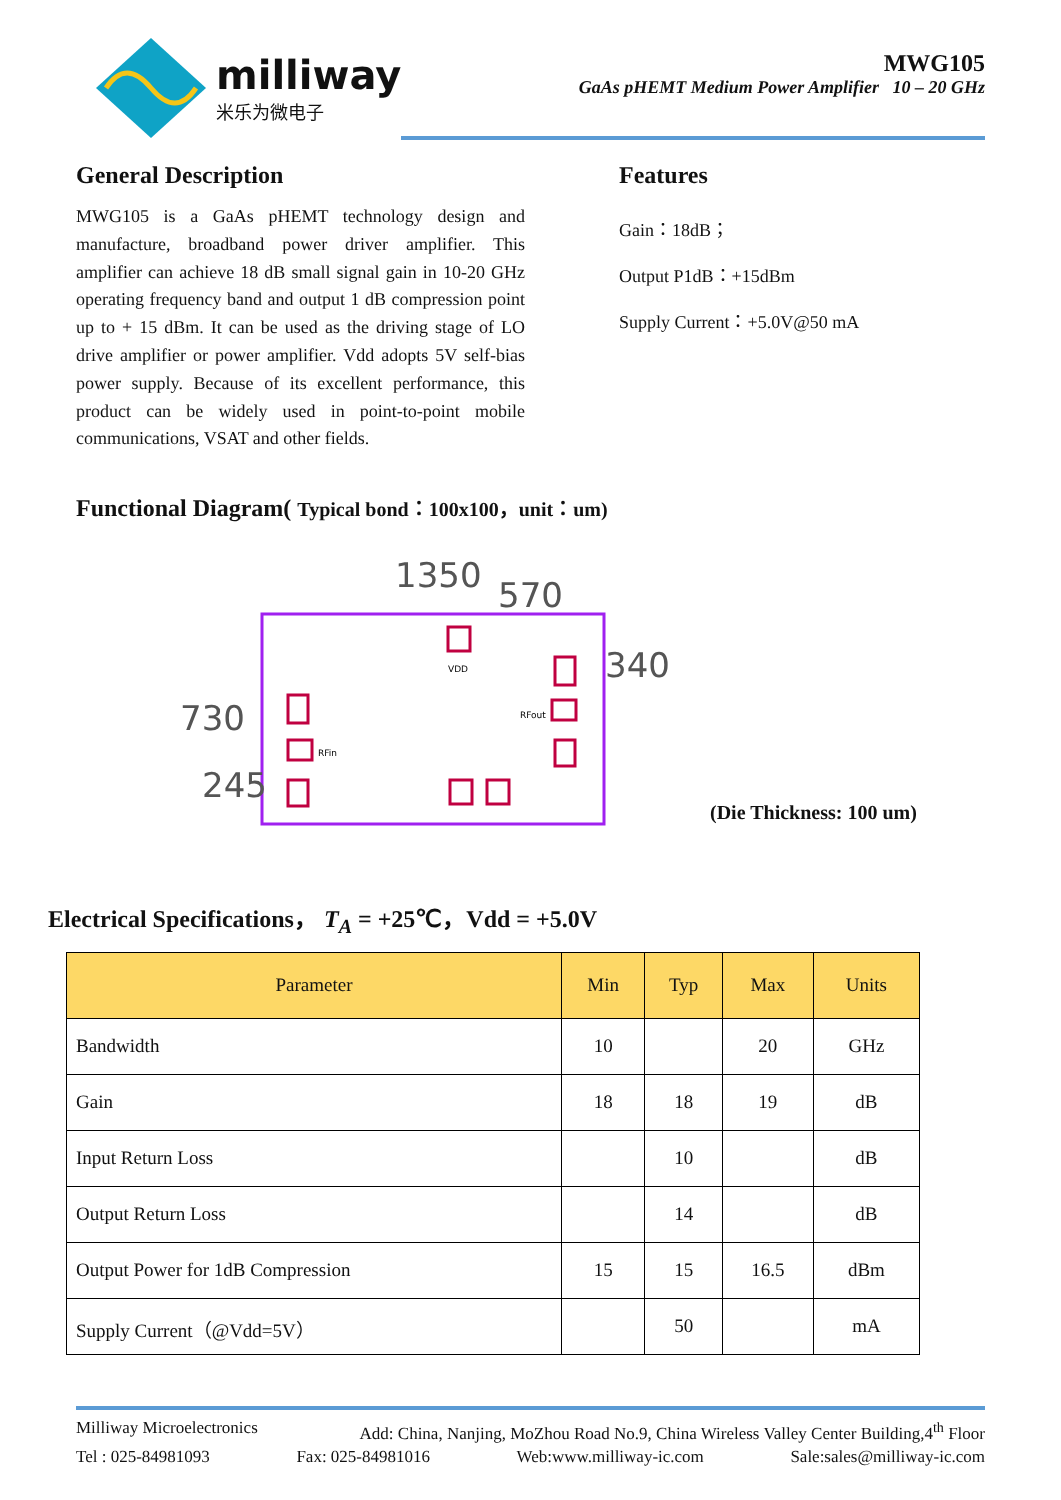milliway
米乐为微电子
MWG105
GaAs pHEMT Medium Power Amplifier 10 – 20 GHz
General Description
MWG105 is a GaAs pHEMT technology design and manufacture, broadband power driver amplifier. This amplifier can achieve 18 dB small signal gain in 10-20 GHz operating frequency band and output 1 dB compression point up to + 15 dBm. It can be used as the driving stage of LO drive amplifier or power amplifier. Vdd adopts 5V self-bias power supply. Because of its excellent performance, this product can be widely used in point-to-point mobile communications, VSAT and other fields.
Features
Gain：18dB；
Output P1dB：+15dBm
Supply Current：+5.0V@50 mA
Functional Diagram( Typical bond：100x100，unit：um)
1350
570
340
730
245
VDD
RFout
RFin
(Die Thickness: 100 um)
Electrical Specifications， T<sub>A</sub> = +25℃，Vdd = +5.0V
| Parameter | Min | Typ | Max | Units |
| --- | --- | --- | --- | --- |
| Bandwidth | 10 | | 20 | GHz |
| Gain | 18 | 18 | 19 | dB |
| Input Return Loss | | 10 | | dB |
| Output Return Loss | | 14 | | dB |
| Output Power for 1dB Compression | 15 | 15 | 16.5 | dBm |
| Supply Current（@Vdd=5V） | | 50 | | mA |
Milliway Microelectronics Add: China, Nanjing, MoZhou Road No.9, China Wireless Valley Center Building,4<sup>th</sup> Floor
Tel : 025-84981093 Fax: 025-84981016 Web:www.milliway-ic.com Sale:sales@milliway-ic.com